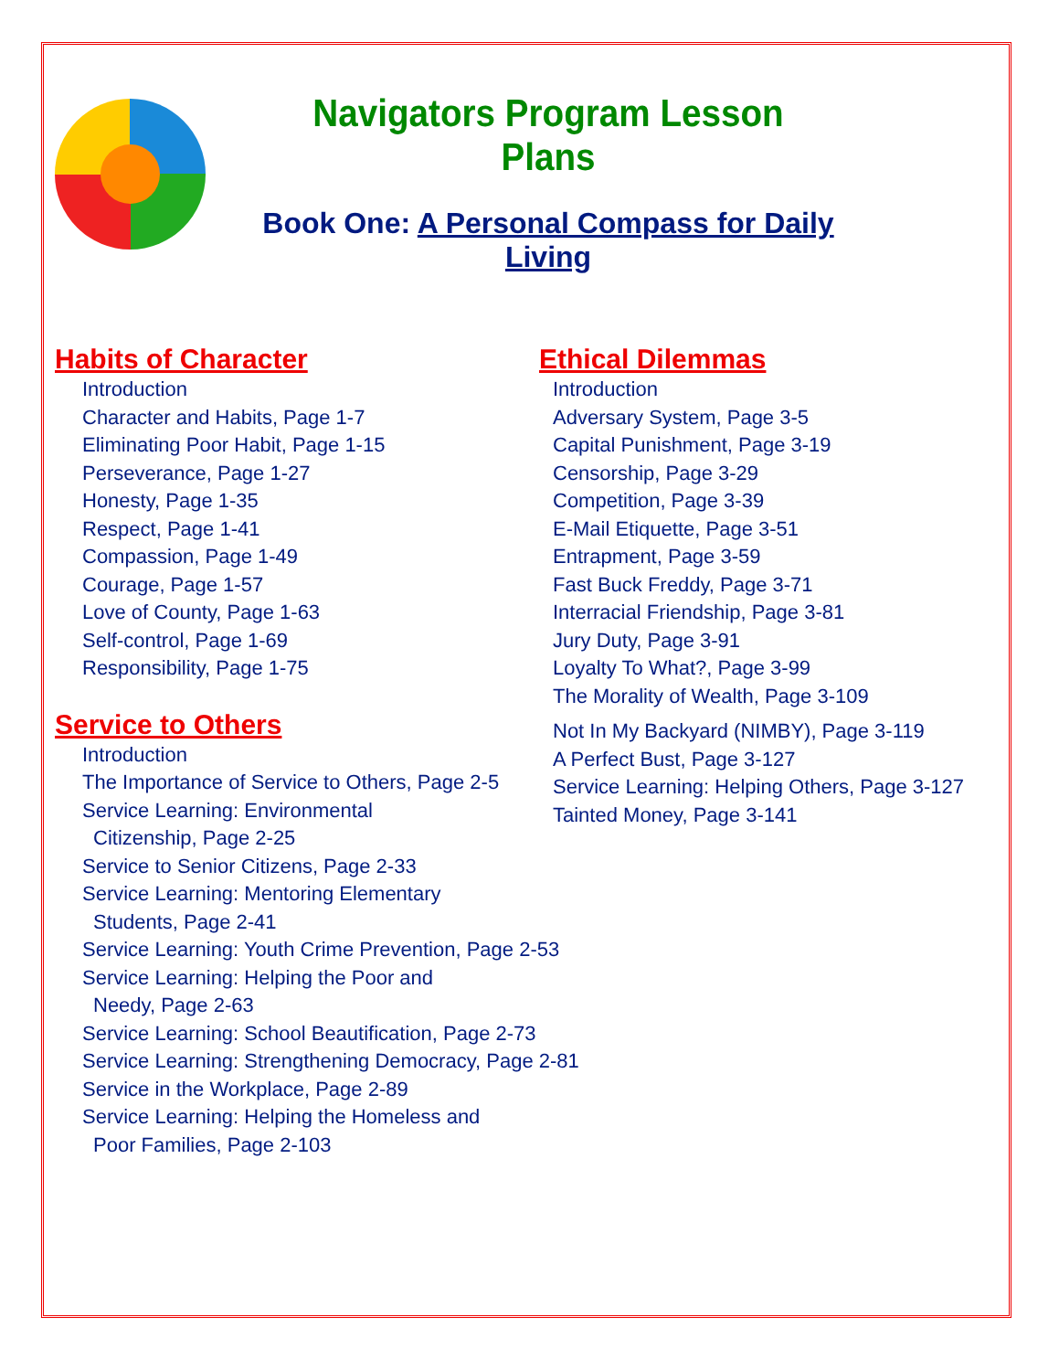Navigators Program Lesson Plans
Book One: A Personal Compass for Daily Living
Habits of Character
Introduction
Character and Habits, Page 1-7
Eliminating Poor Habit, Page 1-15
Perseverance, Page 1-27
Honesty, Page 1-35
Respect, Page 1-41
Compassion, Page 1-49
Courage, Page 1-57
Love of County, Page 1-63
Self-control, Page 1-69
Responsibility, Page 1-75
Service to Others
Introduction
The Importance of Service to Others, Page 2-5
Service Learning: Environmental
Citizenship, Page 2-25
Service to Senior Citizens, Page 2-33
Service Learning: Mentoring Elementary
Students, Page 2-41
Service Learning: Youth Crime Prevention, Page 2-53
Service Learning: Helping the Poor and
Needy, Page 2-63
Service Learning: School Beautification, Page 2-73
Service Learning: Strengthening Democracy, Page 2-81
Service in the Workplace, Page 2-89
Service Learning: Helping the Homeless and
Poor Families, Page 2-103
Ethical Dilemmas
Introduction
Adversary System, Page 3-5
Capital Punishment, Page 3-19
Censorship, Page 3-29
Competition, Page 3-39
E-Mail Etiquette, Page 3-51
Entrapment, Page 3-59
Fast Buck Freddy, Page 3-71
Interracial Friendship, Page 3-81
Jury Duty, Page 3-91
Loyalty To What?, Page 3-99
The Morality of Wealth, Page 3-109
Not In My Backyard (NIMBY), Page 3-119
A Perfect Bust, Page 3-127
Service Learning: Helping Others, Page 3-127
Tainted Money, Page 3-141